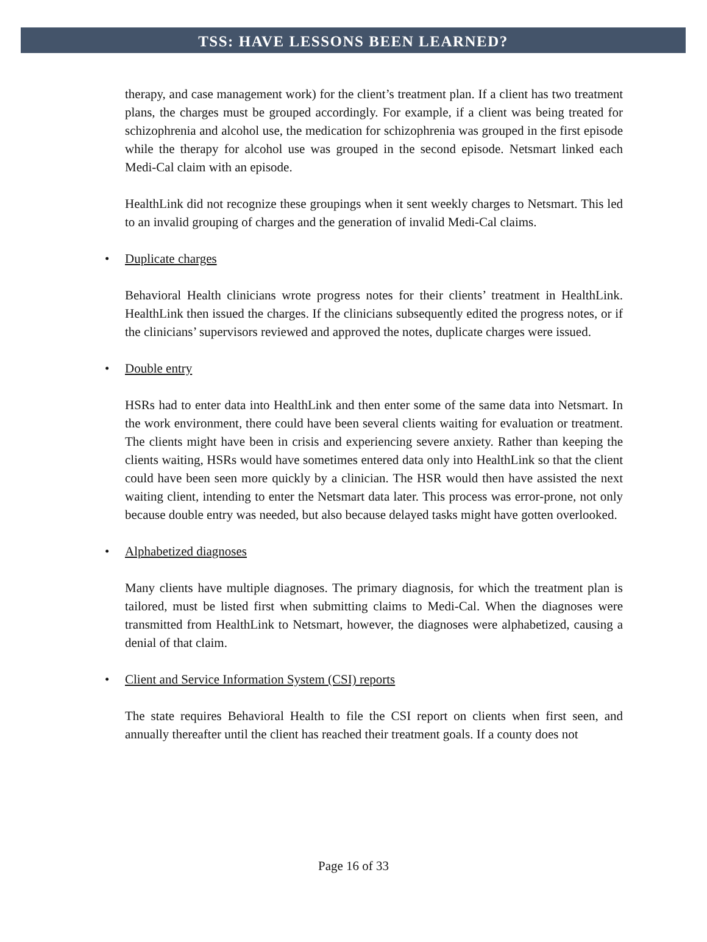TSS: HAVE LESSONS BEEN LEARNED?
therapy, and case management work) for the client’s treatment plan. If a client has two treatment plans, the charges must be grouped accordingly. For example, if a client was being treated for schizophrenia and alcohol use, the medication for schizophrenia was grouped in the first episode while the therapy for alcohol use was grouped in the second episode. Netsmart linked each Medi-Cal claim with an episode.
HealthLink did not recognize these groupings when it sent weekly charges to Netsmart. This led to an invalid grouping of charges and the generation of invalid Medi-Cal claims.
• Duplicate charges
Behavioral Health clinicians wrote progress notes for their clients’ treatment in HealthLink. HealthLink then issued the charges. If the clinicians subsequently edited the progress notes, or if the clinicians’ supervisors reviewed and approved the notes, duplicate charges were issued.
• Double entry
HSRs had to enter data into HealthLink and then enter some of the same data into Netsmart. In the work environment, there could have been several clients waiting for evaluation or treatment. The clients might have been in crisis and experiencing severe anxiety. Rather than keeping the clients waiting, HSRs would have sometimes entered data only into HealthLink so that the client could have been seen more quickly by a clinician. The HSR would then have assisted the next waiting client, intending to enter the Netsmart data later. This process was error-prone, not only because double entry was needed, but also because delayed tasks might have gotten overlooked.
• Alphabetized diagnoses
Many clients have multiple diagnoses. The primary diagnosis, for which the treatment plan is tailored, must be listed first when submitting claims to Medi-Cal. When the diagnoses were transmitted from HealthLink to Netsmart, however, the diagnoses were alphabetized, causing a denial of that claim.
• Client and Service Information System (CSI) reports
The state requires Behavioral Health to file the CSI report on clients when first seen, and annually thereafter until the client has reached their treatment goals. If a county does not
Page 16 of 33